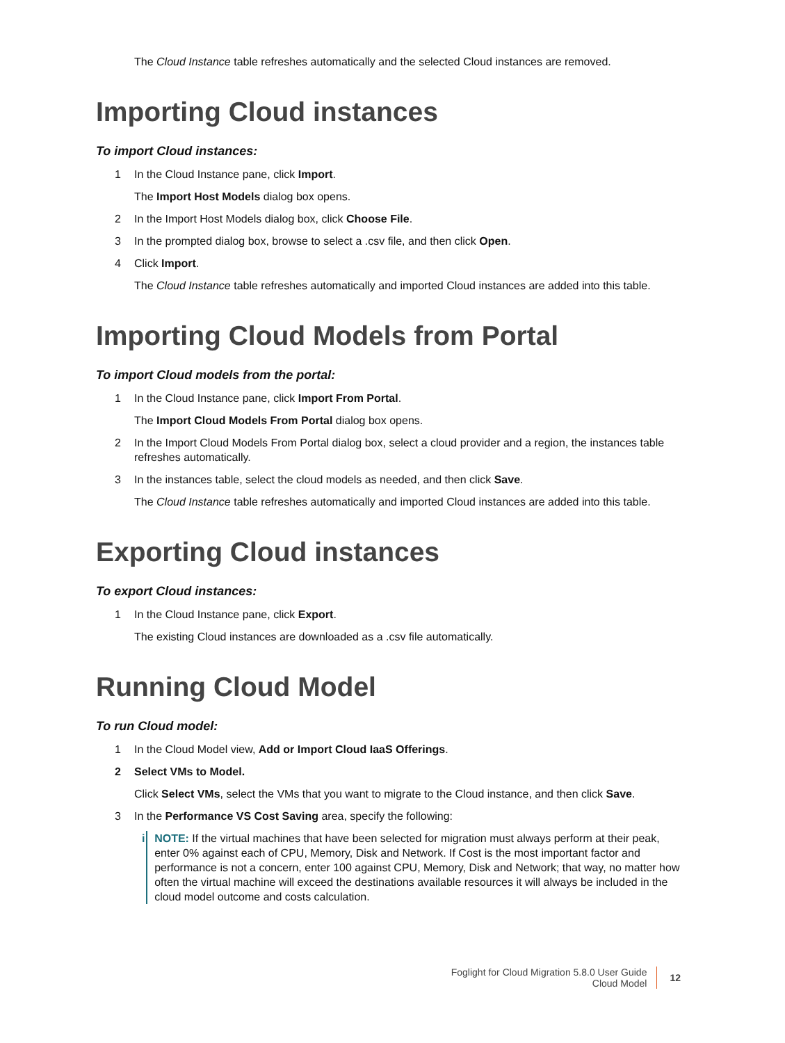The Cloud Instance table refreshes automatically and the selected Cloud instances are removed.
Importing Cloud instances
To import Cloud instances:
1 In the Cloud Instance pane, click Import.
The Import Host Models dialog box opens.
2 In the Import Host Models dialog box, click Choose File.
3 In the prompted dialog box, browse to select a .csv file, and then click Open.
4 Click Import.
The Cloud Instance table refreshes automatically and imported Cloud instances are added into this table.
Importing Cloud Models from Portal
To import Cloud models from the portal:
1 In the Cloud Instance pane, click Import From Portal.
The Import Cloud Models From Portal dialog box opens.
2 In the Import Cloud Models From Portal dialog box, select a cloud provider and a region, the instances table refreshes automatically.
3 In the instances table, select the cloud models as needed, and then click Save.
The Cloud Instance table refreshes automatically and imported Cloud instances are added into this table.
Exporting Cloud instances
To export Cloud instances:
1 In the Cloud Instance pane, click Export.
The existing Cloud instances are downloaded as a .csv file automatically.
Running Cloud Model
To run Cloud model:
1 In the Cloud Model view, Add or Import Cloud IaaS Offerings.
2 Select VMs to Model.
Click Select VMs, select the VMs that you want to migrate to the Cloud instance, and then click Save.
3 In the Performance VS Cost Saving area, specify the following:
i NOTE: If the virtual machines that have been selected for migration must always perform at their peak, enter 0% against each of CPU, Memory, Disk and Network. If Cost is the most important factor and performance is not a concern, enter 100 against CPU, Memory, Disk and Network; that way, no matter how often the virtual machine will exceed the destinations available resources it will always be included in the cloud model outcome and costs calculation.
Foglight for Cloud Migration 5.8.0 User Guide
Cloud Model
12